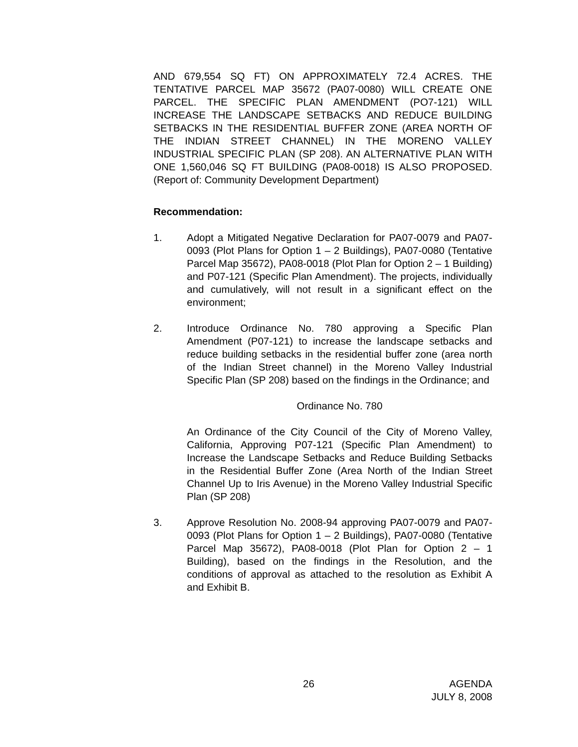AND 679,554 SQ FT) ON APPROXIMATELY 72.4 ACRES. THE TENTATIVE PARCEL MAP 35672 (PA07-0080) WILL CREATE ONE PARCEL. THE SPECIFIC PLAN AMENDMENT (PO7-121) WILL INCREASE THE LANDSCAPE SETBACKS AND REDUCE BUILDING SETBACKS IN THE RESIDENTIAL BUFFER ZONE (AREA NORTH OF THE INDIAN STREET CHANNEL) IN THE MORENO VALLEY INDUSTRIAL SPECIFIC PLAN (SP 208). AN ALTERNATIVE PLAN WITH ONE 1,560,046 SQ FT BUILDING (PA08-0018) IS ALSO PROPOSED. (Report of: Community Development Department)
Recommendation:
1. Adopt a Mitigated Negative Declaration for PA07-0079 and PA07-0093 (Plot Plans for Option 1 – 2 Buildings), PA07-0080 (Tentative Parcel Map 35672), PA08-0018 (Plot Plan for Option 2 – 1 Building) and P07-121 (Specific Plan Amendment). The projects, individually and cumulatively, will not result in a significant effect on the environment;
2. Introduce Ordinance No. 780 approving a Specific Plan Amendment (P07-121) to increase the landscape setbacks and reduce building setbacks in the residential buffer zone (area north of the Indian Street channel) in the Moreno Valley Industrial Specific Plan (SP 208) based on the findings in the Ordinance; and
Ordinance No. 780
An Ordinance of the City Council of the City of Moreno Valley, California, Approving P07-121 (Specific Plan Amendment) to Increase the Landscape Setbacks and Reduce Building Setbacks in the Residential Buffer Zone (Area North of the Indian Street Channel Up to Iris Avenue) in the Moreno Valley Industrial Specific Plan (SP 208)
3. Approve Resolution No. 2008-94 approving PA07-0079 and PA07-0093 (Plot Plans for Option 1 – 2 Buildings), PA07-0080 (Tentative Parcel Map 35672), PA08-0018 (Plot Plan for Option 2 – 1 Building), based on the findings in the Resolution, and the conditions of approval as attached to the resolution as Exhibit A and Exhibit B.
26 AGENDA
JULY 8, 2008